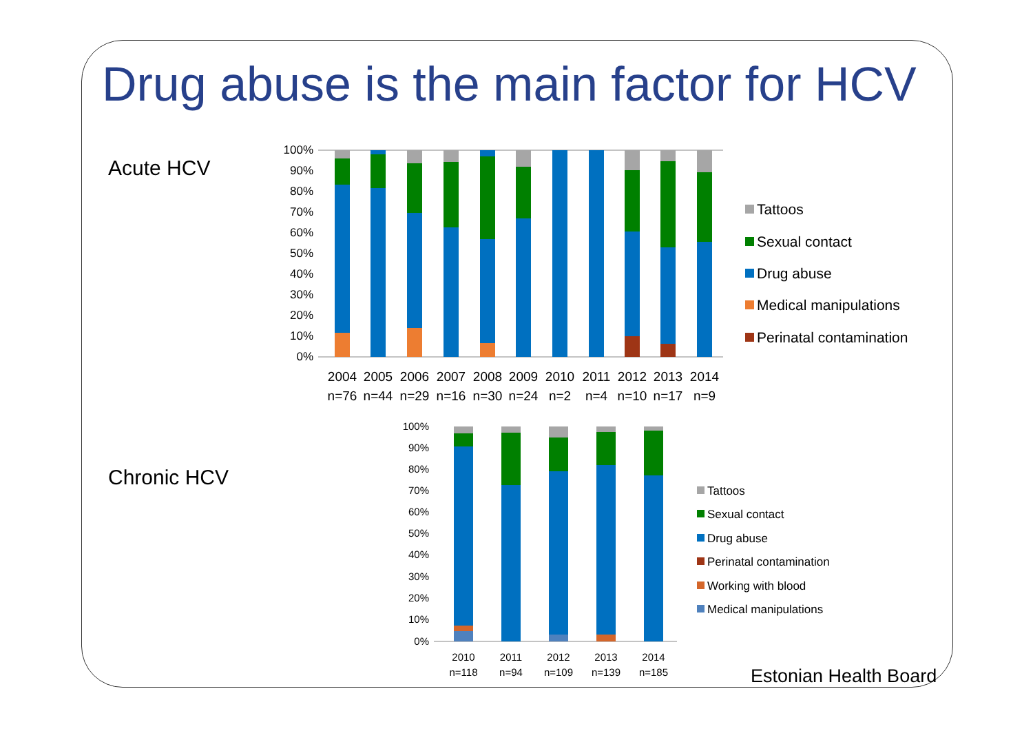Drug abuse is the main factor for HCV
Acute HCV
Chronic HCV
100%
90%
80%
70%
60%
50%
40%
30%
20%
10%
0%
2004
2005
2006
2007
2008
2009
2010
2011
2012
2013
2014
n=76
n=44
n=29
n=16
n=30
n=24
n=2
n=4
n=10
n=17
n=9
Tattoos
Sexual contact
Drug abuse
Medical manipulations
Perinatal contamination
100%
90%
80%
70%
60%
50%
40%
30%
20%
10%
0%
2010
2011
2012
2013
2014
n=118
n=94
n=109
n=139
n=185
Tattoos
Sexual contact
Drug abuse
Perinatal contamination
Working with blood
Medical manipulations
Estonian Health Board